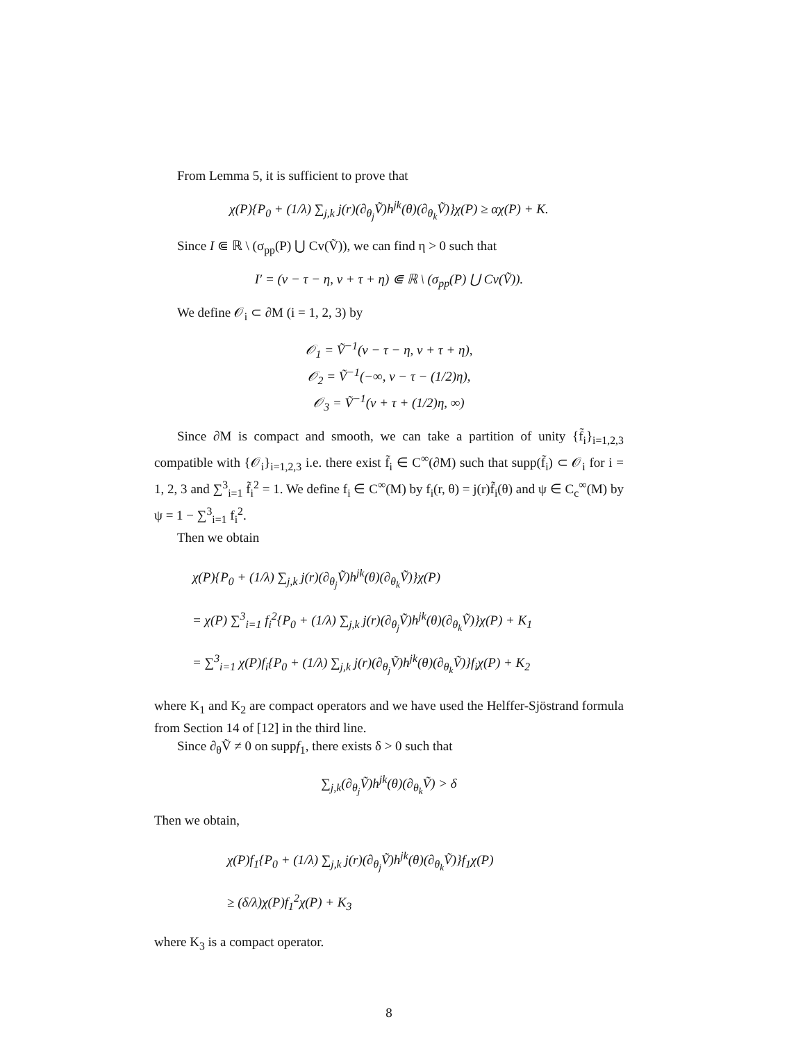From Lemma 5, it is sufficient to prove that
χ(P){P<sub>0</sub> + (1/λ) ∑<sub>j,k</sub> j(r)(∂<sub>θ<sub>j</sub></sub>Ṽ)h<sup>jk</sup>(θ)(∂<sub>θ<sub>k</sub></sub>Ṽ)}χ(P) ≥ αχ(P) + K.
Since I ⋐ ℝ \ (σ<sub>pp</sub>(P) ⋃ Cv(Ṽ)), we can find η > 0 such that
I′ = (ν − τ − η, ν + τ + η) ⋐ ℝ \ (σ<sub>pp</sub>(P) ⋃ Cv(Ṽ)).
We define 𝒪<sub>i</sub> ⊂ ∂M (i = 1, 2, 3) by
𝒪<sub>1</sub> = Ṽ<sup>−1</sup>(ν − τ − η, ν + τ + η),
𝒪<sub>2</sub> = Ṽ<sup>−1</sup>(−∞, ν − τ − (1/2)η),
𝒪<sub>3</sub> = Ṽ<sup>−1</sup>(ν + τ + (1/2)η, ∞)
Since ∂M is compact and smooth, we can take a partition of unity {f̃<sub>i</sub>}<sub>i=1,2,3</sub> compatible with {𝒪<sub>i</sub>}<sub>i=1,2,3</sub> i.e. there exist f̃<sub>i</sub> ∈ C<sup>∞</sup>(∂M) such that supp(f̃<sub>i</sub>) ⊂ 𝒪<sub>i</sub> for i = 1, 2, 3 and ∑<sup>3</sup><sub>i=1</sub> f̃<sub>i</sub><sup>2</sup> = 1. We define f<sub>i</sub> ∈ C<sup>∞</sup>(M) by f<sub>i</sub>(r, θ) = j(r)f̃<sub>i</sub>(θ) and ψ ∈ C<sub>c</sub><sup>∞</sup>(M) by ψ = 1 − ∑<sup>3</sup><sub>i=1</sub> f<sub>i</sub><sup>2</sup>.
Then we obtain
χ(P){P<sub>0</sub> + (1/λ) ∑<sub>j,k</sub> j(r)(∂<sub>θ<sub>j</sub></sub>Ṽ)h<sup>jk</sup>(θ)(∂<sub>θ<sub>k</sub></sub>Ṽ)}χ(P)
= χ(P) ∑<sup>3</sup><sub>i=1</sub> f<sub>i</sub><sup>2</sup>{P<sub>0</sub> + (1/λ) ∑<sub>j,k</sub> j(r)(∂<sub>θ<sub>j</sub></sub>Ṽ)h<sup>jk</sup>(θ)(∂<sub>θ<sub>k</sub></sub>Ṽ)}χ(P) + K<sub>1</sub>
= ∑<sup>3</sup><sub>i=1</sub> χ(P)f<sub>i</sub>{P<sub>0</sub> + (1/λ) ∑<sub>j,k</sub> j(r)(∂<sub>θ<sub>j</sub></sub>Ṽ)h<sup>jk</sup>(θ)(∂<sub>θ<sub>k</sub></sub>Ṽ)}f<sub>i</sub>χ(P) + K<sub>2</sub>
where K<sub>1</sub> and K<sub>2</sub> are compact operators and we have used the Helffer-Sjöstrand formula from Section 14 of [12] in the third line.
Since ∂<sub>θ</sub>Ṽ ≠ 0 on suppf<sub>1</sub>, there exists δ > 0 such that
∑<sub>j,k</sub>(∂<sub>θ<sub>j</sub></sub>Ṽ)h<sup>jk</sup>(θ)(∂<sub>θ<sub>k</sub></sub>Ṽ) > δ
Then we obtain,
χ(P)f<sub>1</sub>{P<sub>0</sub> + (1/λ) ∑<sub>j,k</sub> j(r)(∂<sub>θ<sub>j</sub></sub>Ṽ)h<sup>jk</sup>(θ)(∂<sub>θ<sub>k</sub></sub>Ṽ)}f<sub>1</sub>χ(P)
≥ (δ/λ)χ(P)f<sub>1</sub><sup>2</sup>χ(P) + K<sub>3</sub>
where K<sub>3</sub> is a compact operator.
8